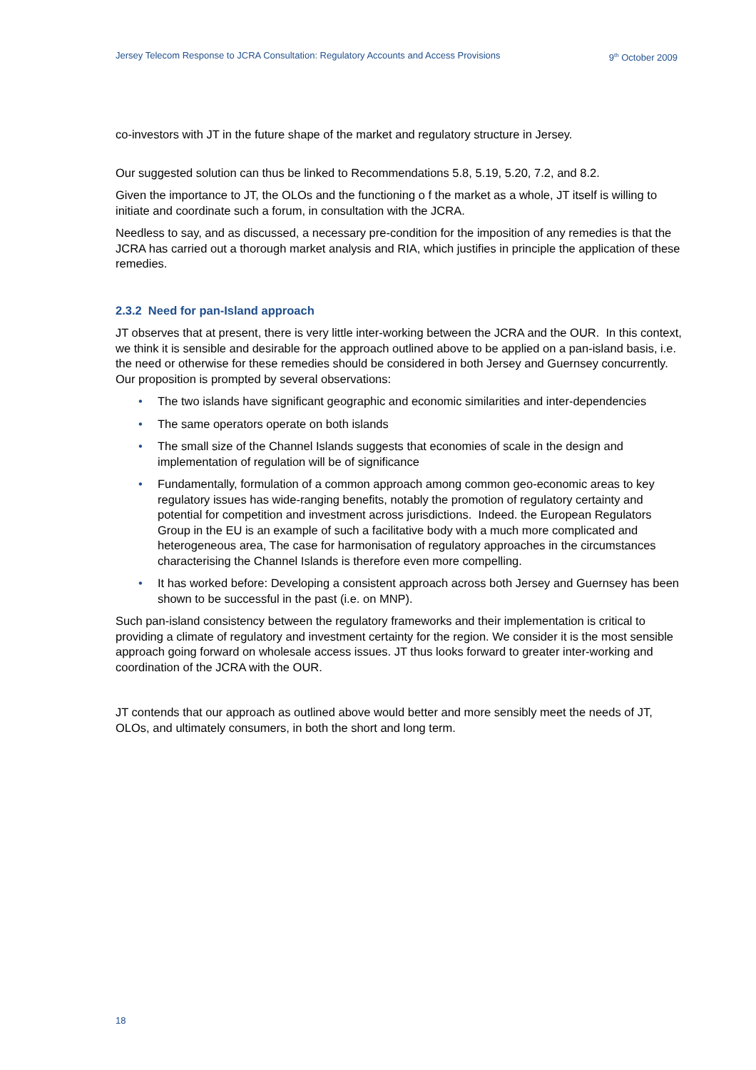Jersey Telecom Response to JCRA Consultation: Regulatory Accounts and Access Provisions 9<sup>th</sup> October 2009
co-investors with JT in the future shape of the market and regulatory structure in Jersey.
Our suggested solution can thus be linked to Recommendations 5.8, 5.19, 5.20, 7.2, and 8.2.
Given the importance to JT, the OLOs and the functioning o f the market as a whole, JT itself is willing to initiate and coordinate such a forum, in consultation with the JCRA.
Needless to say, and as discussed, a necessary pre-condition for the imposition of any remedies is that the JCRA has carried out a thorough market analysis and RIA, which justifies in principle the application of these remedies.
2.3.2 Need for pan-Island approach
JT observes that at present, there is very little inter-working between the JCRA and the OUR. In this context, we think it is sensible and desirable for the approach outlined above to be applied on a pan-island basis, i.e. the need or otherwise for these remedies should be considered in both Jersey and Guernsey concurrently. Our proposition is prompted by several observations:
• The two islands have significant geographic and economic similarities and inter-dependencies
• The same operators operate on both islands
• The small size of the Channel Islands suggests that economies of scale in the design and implementation of regulation will be of significance
• Fundamentally, formulation of a common approach among common geo-economic areas to key regulatory issues has wide-ranging benefits, notably the promotion of regulatory certainty and potential for competition and investment across jurisdictions. Indeed. the European Regulators Group in the EU is an example of such a facilitative body with a much more complicated and heterogeneous area, The case for harmonisation of regulatory approaches in the circumstances characterising the Channel Islands is therefore even more compelling.
• It has worked before: Developing a consistent approach across both Jersey and Guernsey has been shown to be successful in the past (i.e. on MNP).
Such pan-island consistency between the regulatory frameworks and their implementation is critical to providing a climate of regulatory and investment certainty for the region. We consider it is the most sensible approach going forward on wholesale access issues. JT thus looks forward to greater inter-working and coordination of the JCRA with the OUR.
JT contends that our approach as outlined above would better and more sensibly meet the needs of JT, OLOs, and ultimately consumers, in both the short and long term.
18